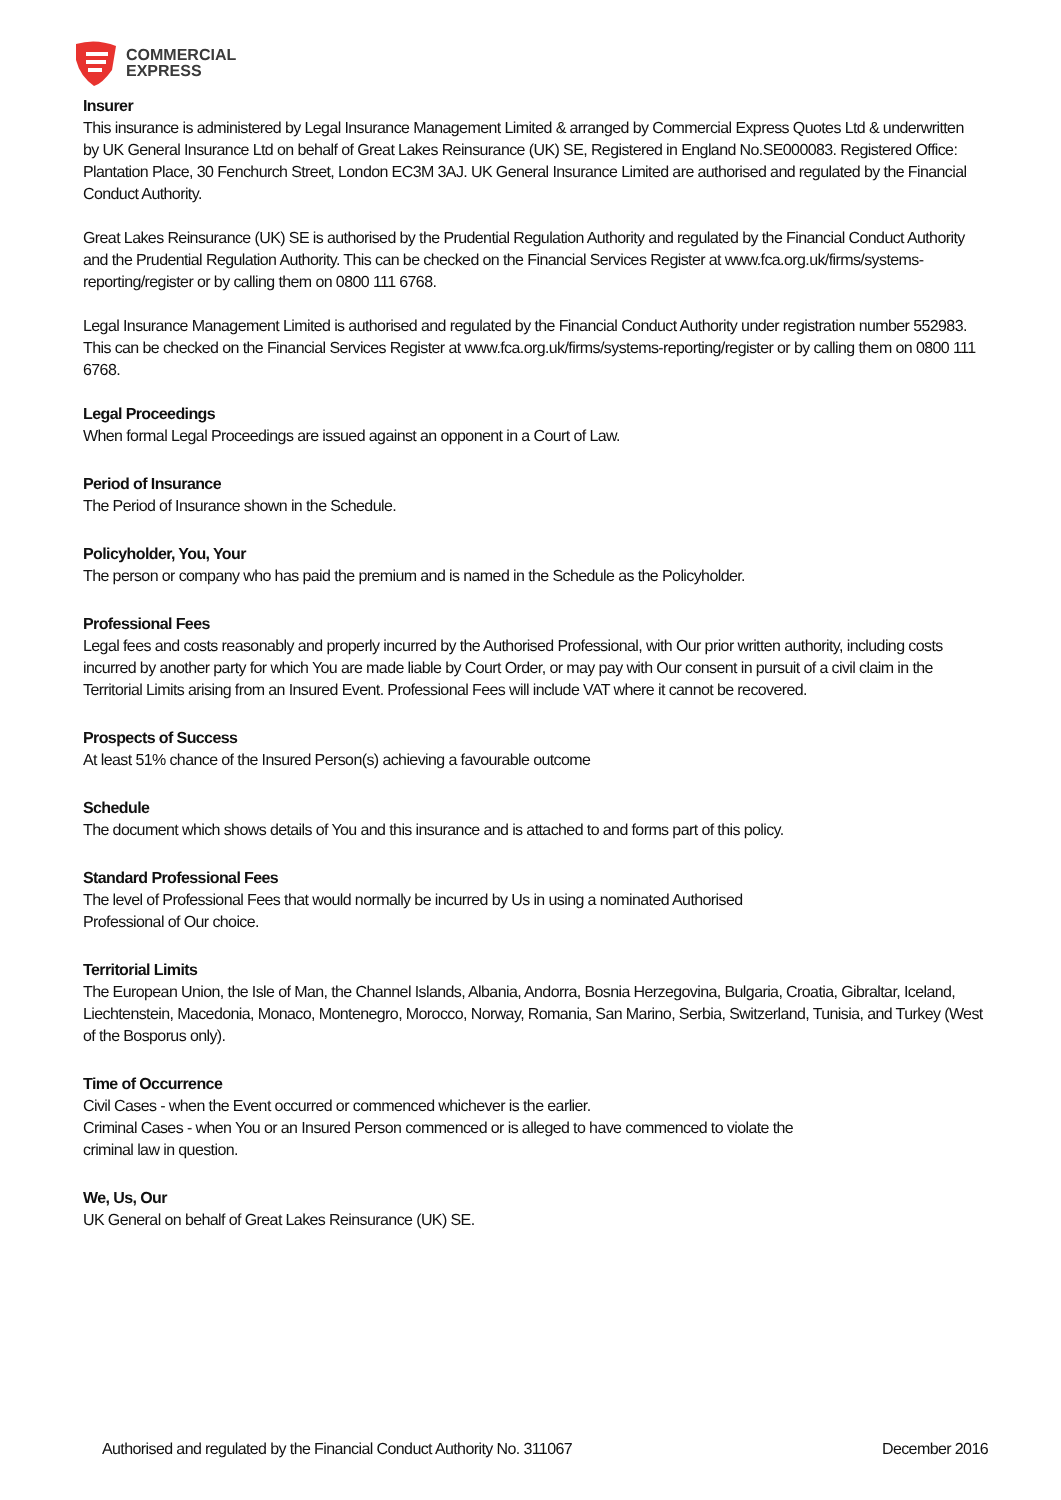COMMERCIAL
EXPRESS
Insurer
This insurance is administered by Legal Insurance Management Limited & arranged by Commercial Express Quotes Ltd & underwritten by UK General Insurance Ltd on behalf of Great Lakes Reinsurance (UK) SE, Registered in England No.SE000083. Registered Office: Plantation Place, 30 Fenchurch Street, London EC3M 3AJ. UK General Insurance Limited are authorised and regulated by the Financial Conduct Authority.
Great Lakes Reinsurance (UK) SE is authorised by the Prudential Regulation Authority and regulated by the Financial Conduct Authority and the Prudential Regulation Authority. This can be checked on the Financial Services Register at www.fca.org.uk/firms/systems-reporting/register or by calling them on 0800 111 6768.
Legal Insurance Management Limited is authorised and regulated by the Financial Conduct Authority under registration number 552983. This can be checked on the Financial Services Register at www.fca.org.uk/firms/systems-reporting/register or by calling them on 0800 111 6768.
Legal Proceedings
When formal Legal Proceedings are issued against an opponent in a Court of Law.
Period of Insurance
The Period of Insurance shown in the Schedule.
Policyholder, You, Your
The person or company who has paid the premium and is named in the Schedule as the Policyholder.
Professional Fees
Legal fees and costs reasonably and properly incurred by the Authorised Professional, with Our prior written authority, including costs incurred by another party for which You are made liable by Court Order, or may pay with Our consent in pursuit of a civil claim in the Territorial Limits arising from an Insured Event. Professional Fees will include VAT where it cannot be recovered.
Prospects of Success
At least 51% chance of the Insured Person(s) achieving a favourable outcome
Schedule
The document which shows details of You and this insurance and is attached to and forms part of this policy.
Standard Professional Fees
The level of Professional Fees that would normally be incurred by Us in using a nominated Authorised
Professional of Our choice.
Territorial Limits
The European Union, the Isle of Man, the Channel Islands, Albania, Andorra, Bosnia Herzegovina, Bulgaria, Croatia, Gibraltar, Iceland, Liechtenstein, Macedonia, Monaco, Montenegro, Morocco, Norway, Romania, San Marino, Serbia, Switzerland, Tunisia, and Turkey (West of the Bosporus only).
Time of Occurrence
Civil Cases - when the Event occurred or commenced whichever is the earlier.
Criminal Cases - when You or an Insured Person commenced or is alleged to have commenced to violate the
criminal law in question.
We, Us, Our
UK General on behalf of Great Lakes Reinsurance (UK) SE.
Authorised and regulated by the Financial Conduct Authority No. 311067 December 2016